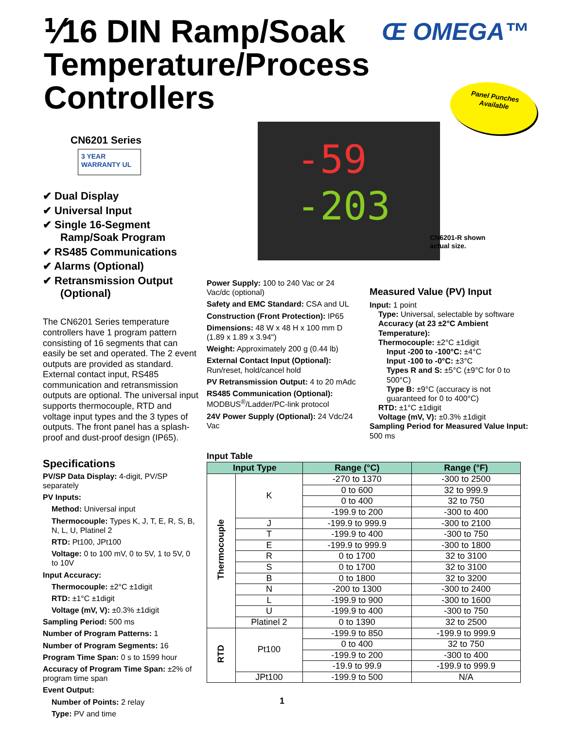⅟16 DIN Ramp/Soak
Temperature/Process
Controllers
Œ OMEGA™
Panel Punches
Available
CN6201 Series
3 YEAR WARRANTY UL
✔ Dual Display
✔ Universal Input
✔ Single 16-Segment Ramp/Soak Program
✔ RS485 Communications
✔ Alarms (Optional)
✔ Retransmission Output (Optional)
The CN6201 Series temperature controllers have 1 program pattern consisting of 16 segments that can easily be set and operated. The 2 event outputs are provided as standard. External contact input, RS485 communication and retransmission outputs are optional. The universal input supports thermocouple, RTD and voltage input types and the 3 types of outputs. The front panel has a splash-proof and dust-proof design (IP65).
Specifications
PV/SP Data Display: 4-digit, PV/SP separately
PV Inputs:
Method: Universal input
Thermocouple: Types K, J, T, E, R, S, B, N, L, U, Platinel 2
RTD: Pt100, JPt100
Voltage: 0 to 100 mV, 0 to 5V, 1 to 5V, 0 to 10V
Input Accuracy:
Thermocouple: ±2°C ±1digit
RTD: ±1°C ±1digit
Voltage (mV, V): ±0.3% ±1digit
Sampling Period: 500 ms
Number of Program Patterns: 1
Number of Program Segments: 16
Program Time Span: 0 s to 1599 hour
Accuracy of Program Time Span: ±2% of program time span
Event Output:
Number of Points: 2 relay
Type: PV and time
-59
-203
CN6201-R shown
actual size.
Power Supply: 100 to 240 Vac or 24 Vac/dc (optional)
Safety and EMC Standard: CSA and UL
Construction (Front Protection): IP65
Dimensions: 48 W x 48 H x 100 mm D (1.89 x 1.89 x 3.94")
Weight: Approximately 200 g (0.44 lb)
External Contact Input (Optional): Run/reset, hold/cancel hold
PV Retransmission Output: 4 to 20 mAdc
RS485 Communication (Optional): MODBUS<sup>®</sup>/Ladder/PC-link protocol
24V Power Supply (Optional): 24 Vdc/24 Vac
Measured Value (PV) Input
Input: 1 point
Type: Universal, selectable by software
Accuracy (at 23 ±2°C Ambient Temperature):
Thermocouple: ±2°C ±1digit
Input -200 to -100°C: ±4°C
Input -100 to -0°C: ±3°C
Types R and S: ±5°C (±9°C for 0 to 500°C)
Type B: ±9°C (accuracy is not guaranteed for 0 to 400°C)
RTD: ±1°C ±1digit
Voltage (mV, V): ±0.3% ±1digit
Sampling Period for Measured Value Input: 500 ms
Input Table
| Input Type | | Range (°C) | Range (°F) |
| --- | --- | --- | --- |
| Thermocouple | K | -270 to 1370 | -300 to 2500 |
| | | 0 to 600 | 32 to 999.9 |
| | | 0 to 400 | 32 to 750 |
| | | -199.9 to 200 | -300 to 400 |
| | J | -199.9 to 999.9 | -300 to 2100 |
| | T | -199.9 to 400 | -300 to 750 |
| | E | -199.9 to 999.9 | -300 to 1800 |
| | R | 0 to 1700 | 32 to 3100 |
| | S | 0 to 1700 | 32 to 3100 |
| | B | 0 to 1800 | 32 to 3200 |
| | N | -200 to 1300 | -300 to 2400 |
| | L | -199.9 to 900 | -300 to 1600 |
| | U | -199.9 to 400 | -300 to 750 |
| | Platinel 2 | 0 to 1390 | 32 to 2500 |
| RTD | Pt100 | -199.9 to 850 | -199.9 to 999.9 |
| | | 0 to 400 | 32 to 750 |
| | | -199.9 to 200 | -300 to 400 |
| | | -19.9 to 99.9 | -199.9 to 999.9 |
| | JPt100 | -199.9 to 500 | N/A |
1